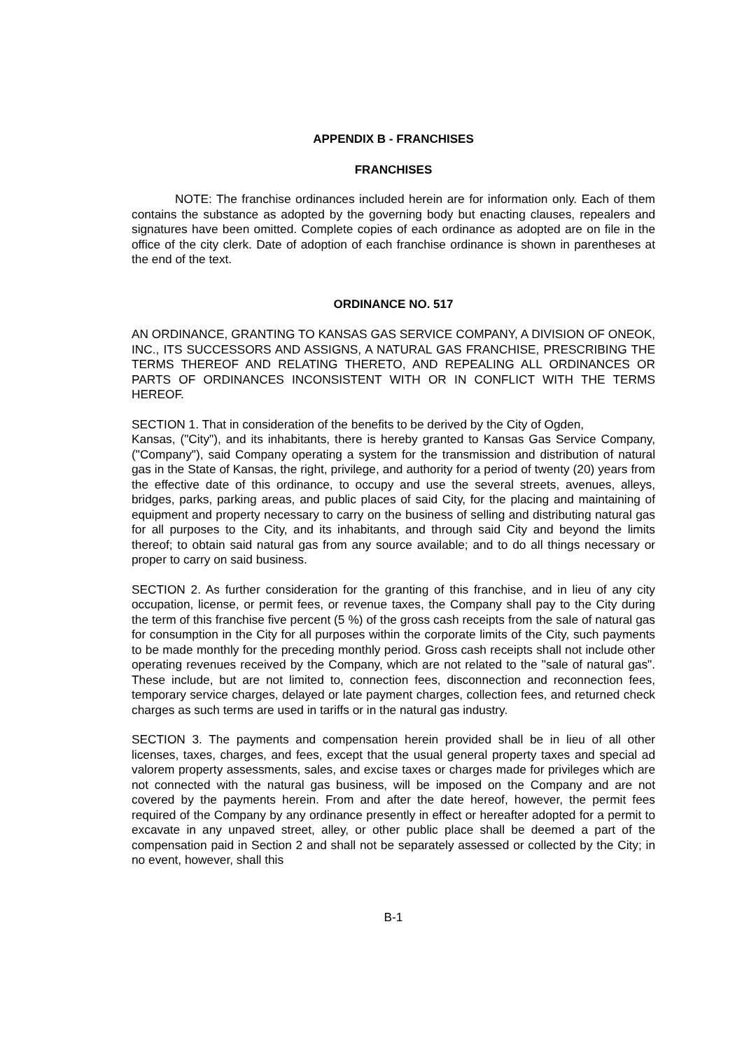APPENDIX B - FRANCHISES
FRANCHISES
NOTE: The franchise ordinances included herein are for information only. Each of them contains the substance as adopted by the governing body but enacting clauses, repealers and signatures have been omitted. Complete copies of each ordinance as adopted are on file in the office of the city clerk. Date of adoption of each franchise ordinance is shown in parentheses at the end of the text.
ORDINANCE NO. 517
AN ORDINANCE, GRANTING TO KANSAS GAS SERVICE COMPANY, A DIVISION OF ONEOK, INC., ITS SUCCESSORS AND ASSIGNS, A NATURAL GAS FRANCHISE, PRESCRIBING THE TERMS THEREOF AND RELATING THERETO, AND REPEALING ALL ORDINANCES OR PARTS OF ORDINANCES INCONSISTENT WITH OR IN CONFLICT WITH THE TERMS HEREOF.
SECTION 1. That in consideration of the benefits to be derived by the City of Ogden,
Kansas, ("City"), and its inhabitants, there is hereby granted to Kansas Gas Service Company, ("Company"), said Company operating a system for the transmission and distribution of natural gas in the State of Kansas, the right, privilege, and authority for a period of twenty (20) years from the effective date of this ordinance, to occupy and use the several streets, avenues, alleys, bridges, parks, parking areas, and public places of said City, for the placing and maintaining of equipment and property necessary to carry on the business of selling and distributing natural gas for all purposes to the City, and its inhabitants, and through said City and beyond the limits thereof; to obtain said natural gas from any source available; and to do all things necessary or proper to carry on said business.
SECTION 2. As further consideration for the granting of this franchise, and in lieu of any city occupation, license, or permit fees, or revenue taxes, the Company shall pay to the City during the term of this franchise five percent (5 %) of the gross cash receipts from the sale of natural gas for consumption in the City for all purposes within the corporate limits of the City, such payments to be made monthly for the preceding monthly period. Gross cash receipts shall not include other operating revenues received by the Company, which are not related to the "sale of natural gas". These include, but are not limited to, connection fees, disconnection and reconnection fees, temporary service charges, delayed or late payment charges, collection fees, and returned check charges as such terms are used in tariffs or in the natural gas industry.
SECTION 3. The payments and compensation herein provided shall be in lieu of all other licenses, taxes, charges, and fees, except that the usual general property taxes and special ad valorem property assessments, sales, and excise taxes or charges made for privileges which are not connected with the natural gas business, will be imposed on the Company and are not covered by the payments herein. From and after the date hereof, however, the permit fees required of the Company by any ordinance presently in effect or hereafter adopted for a permit to excavate in any unpaved street, alley, or other public place shall be deemed a part of the compensation paid in Section 2 and shall not be separately assessed or collected by the City; in no event, however, shall this
B-1